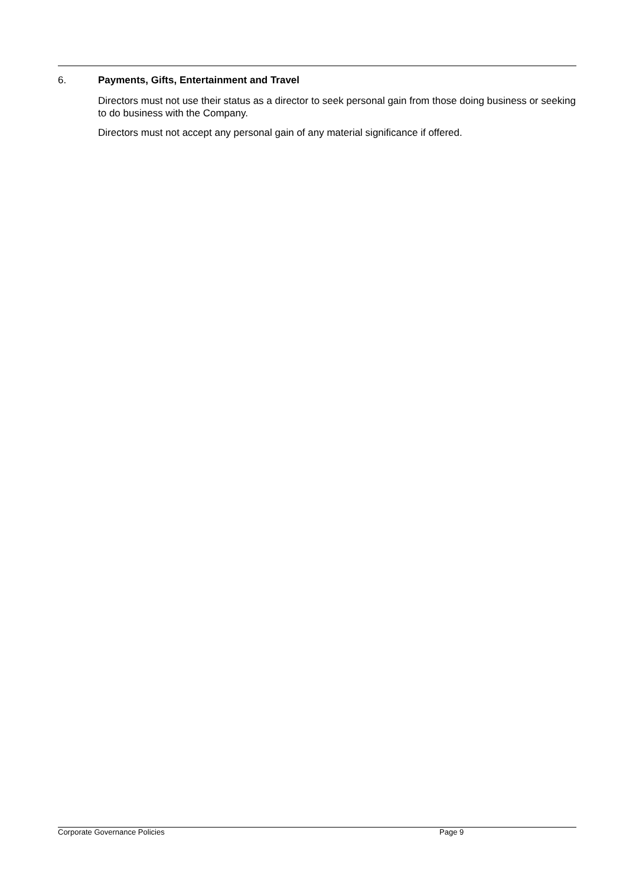6. Payments, Gifts, Entertainment and Travel
Directors must not use their status as a director to seek personal gain from those doing business or seeking to do business with the Company.
Directors must not accept any personal gain of any material significance if offered.
Corporate Governance Policies Page 9